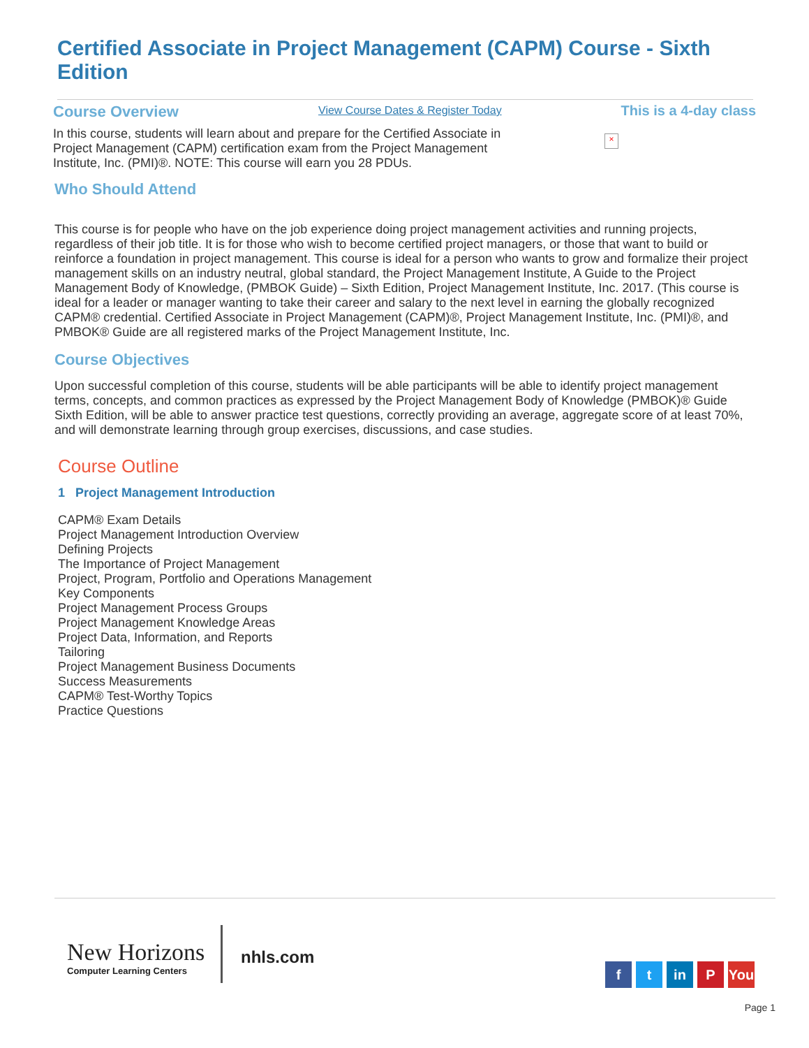Certified Associate in Project Management (CAPM) Course - Sixth Edition
Course Overview
View Course Dates & Register Today
This is a 4-day class
In this course, students will learn about and prepare for the Certified Associate in Project Management (CAPM) certification exam from the Project Management Institute, Inc. (PMI)®. NOTE: This course will earn you 28 PDUs.
×
Who Should Attend
This course is for people who have on the job experience doing project management activities and running projects, regardless of their job title. It is for those who wish to become certified project managers, or those that want to build or reinforce a foundation in project management. This course is ideal for a person who wants to grow and formalize their project management skills on an industry neutral, global standard, the Project Management Institute, A Guide to the Project Management Body of Knowledge, (PMBOK Guide) – Sixth Edition, Project Management Institute, Inc. 2017. (This course is ideal for a leader or manager wanting to take their career and salary to the next level in earning the globally recognized CAPM® credential. Certified Associate in Project Management (CAPM)®, Project Management Institute, Inc. (PMI)®, and PMBOK® Guide are all registered marks of the Project Management Institute, Inc.
Course Objectives
Upon successful completion of this course, students will be able participants will be able to identify project management terms, concepts, and common practices as expressed by the Project Management Body of Knowledge (PMBOK)® Guide Sixth Edition, will be able to answer practice test questions, correctly providing an average, aggregate score of at least 70%, and will demonstrate learning through group exercises, discussions, and case studies.
Course Outline
1 Project Management Introduction
CAPM® Exam Details
Project Management Introduction Overview
Defining Projects
The Importance of Project Management
Project, Program, Portfolio and Operations Management
Key Components
Project Management Process Groups
Project Management Knowledge Areas
Project Data, Information, and Reports
Tailoring
Project Management Business Documents
Success Measurements
CAPM® Test-Worthy Topics
Practice Questions
New Horizons
Computer Learning Centers
nhls.com
ft in P You
Page 1